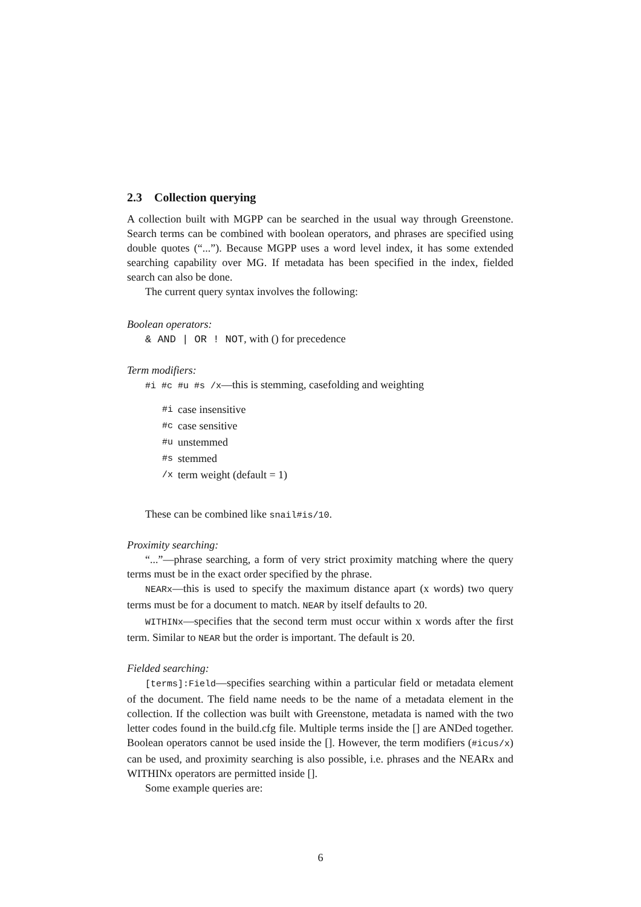2.3 Collection querying
A collection built with MGPP can be searched in the usual way through Greenstone. Search terms can be combined with boolean operators, and phrases are specified using double quotes (“...”). Because MGPP uses a word level index, it has some extended searching capability over MG. If metadata has been specified in the index, fielded search can also be done.
The current query syntax involves the following:
Boolean operators:
& AND | OR ! NOT, with () for precedence
Term modifiers:
#i #c #u #s /x—this is stemming, casefolding and weighting
| #i | case insensitive |
| #c | case sensitive |
| #u | unstemmed |
| #s | stemmed |
| /x | term weight (default = 1) |
These can be combined like snail#is/10.
Proximity searching:
“...”—phrase searching, a form of very strict proximity matching where the query terms must be in the exact order specified by the phrase.
NEARx—this is used to specify the maximum distance apart (x words) two query terms must be for a document to match. NEAR by itself defaults to 20.
WITHINx—specifies that the second term must occur within x words after the first term. Similar to NEAR but the order is important. The default is 20.
Fielded searching:
[terms]:Field—specifies searching within a particular field or metadata element of the document. The field name needs to be the name of a metadata element in the collection. If the collection was built with Greenstone, metadata is named with the two letter codes found in the build.cfg file. Multiple terms inside the [] are ANDed together. Boolean operators cannot be used inside the []. However, the term modifiers (#icus/x) can be used, and proximity searching is also possible, i.e. phrases and the NEARx and WITHINx operators are permitted inside [].
Some example queries are:
6